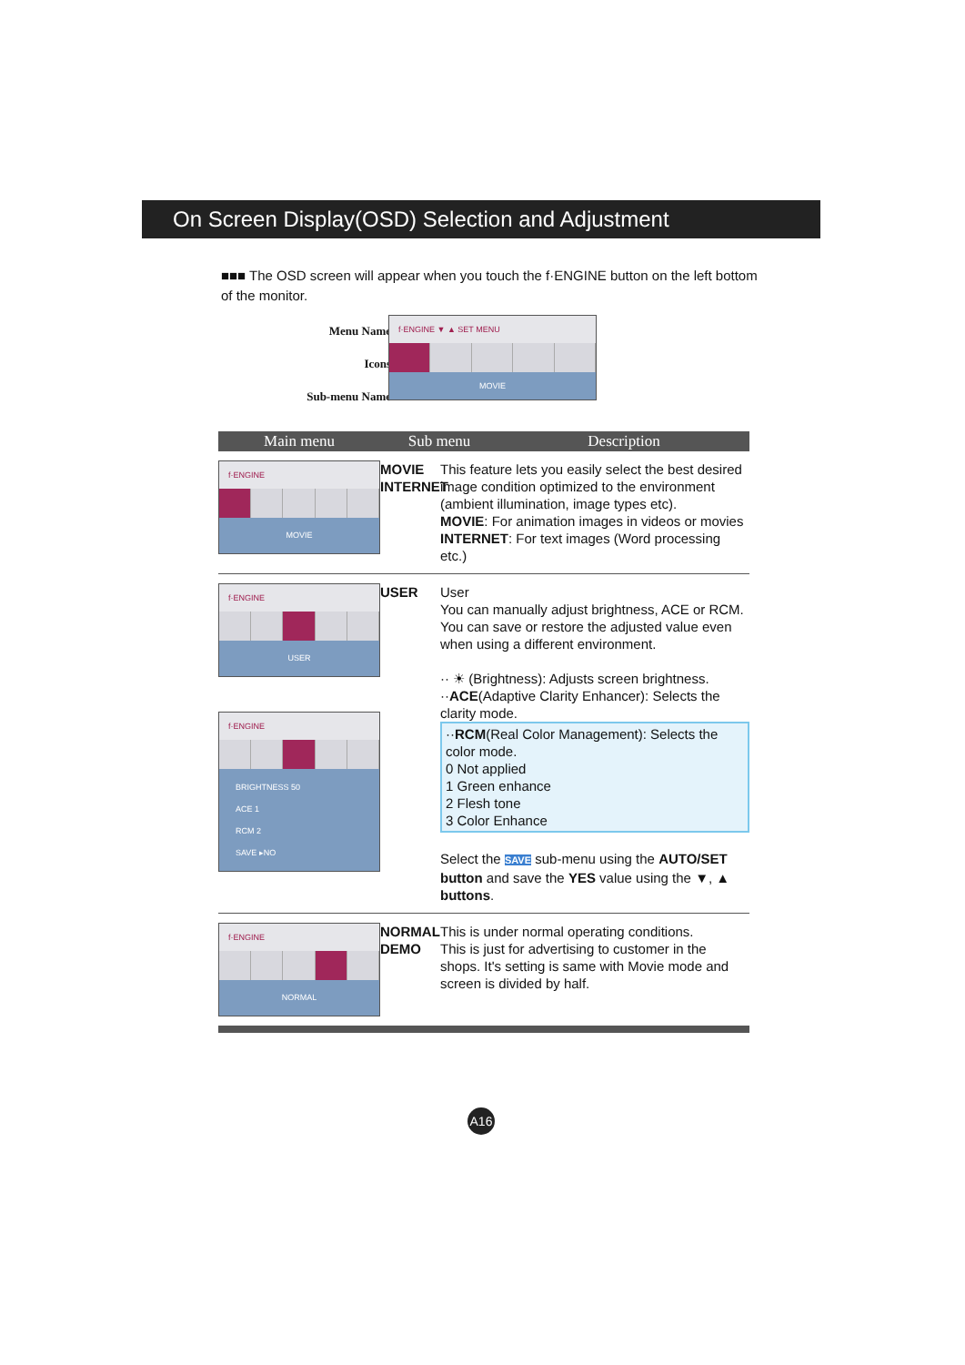On Screen Display(OSD) Selection and Adjustment
■■■ The OSD screen will appear when you touch the f·ENGINE button on the left bottom of the monitor.
Menu Name
Icons
Sub-menu Name
f·ENGINE ▼ ▲ SET MENU
MOVIE
Main menu Sub menu Description
f·ENGINE
MOVIE
MOVIE
INTERNET
This feature lets you easily select the best desired image condition optimized to the environment (ambient illumination, image types etc).
MOVIE: For animation images in videos or movies
INTERNET: For text images (Word processing etc.)
f·ENGINE
USER
f·ENGINE
BRIGHTNESS 50
ACE 1
RCM 2
SAVE ▸NO
USER User
You can manually adjust brightness, ACE or RCM. You can save or restore the adjusted value even when using a different environment.
·· ☀ (Brightness): Adjusts screen brightness.
··ACE(Adaptive Clarity Enhancer): Selects the clarity mode.
··RCM(Real Color Management): Selects the color mode.
0 Not applied
1 Green enhance
2 Flesh tone
3 Color Enhance
Select the SAVE sub-menu using the AUTO/SET button and save the YES value using the ▼, ▲ buttons.
f·ENGINE
NORMAL
NORMAL
DEMO
This is under normal operating conditions.
This is just for advertising to customer in the shops. It's setting is same with Movie mode and screen is divided by half.
A16